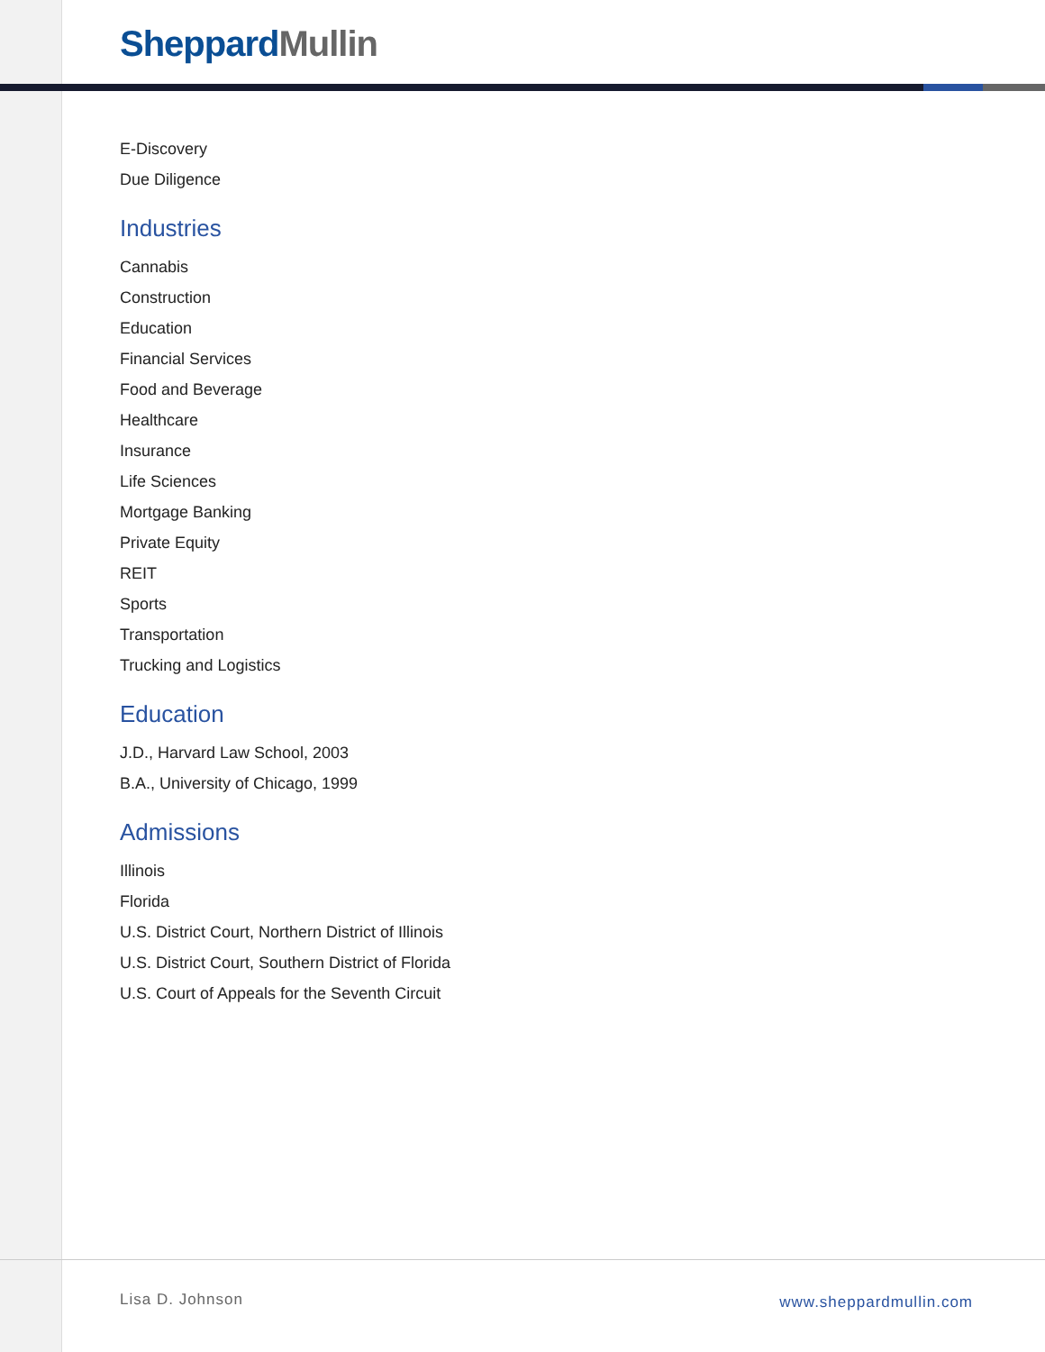Sheppard Mullin
E-Discovery
Due Diligence
Industries
Cannabis
Construction
Education
Financial Services
Food and Beverage
Healthcare
Insurance
Life Sciences
Mortgage Banking
Private Equity
REIT
Sports
Transportation
Trucking and Logistics
Education
J.D., Harvard Law School, 2003
B.A., University of Chicago, 1999
Admissions
Illinois
Florida
U.S. District Court, Northern District of Illinois
U.S. District Court, Southern District of Florida
U.S. Court of Appeals for the Seventh Circuit
Lisa D. Johnson www.sheppardmullin.com